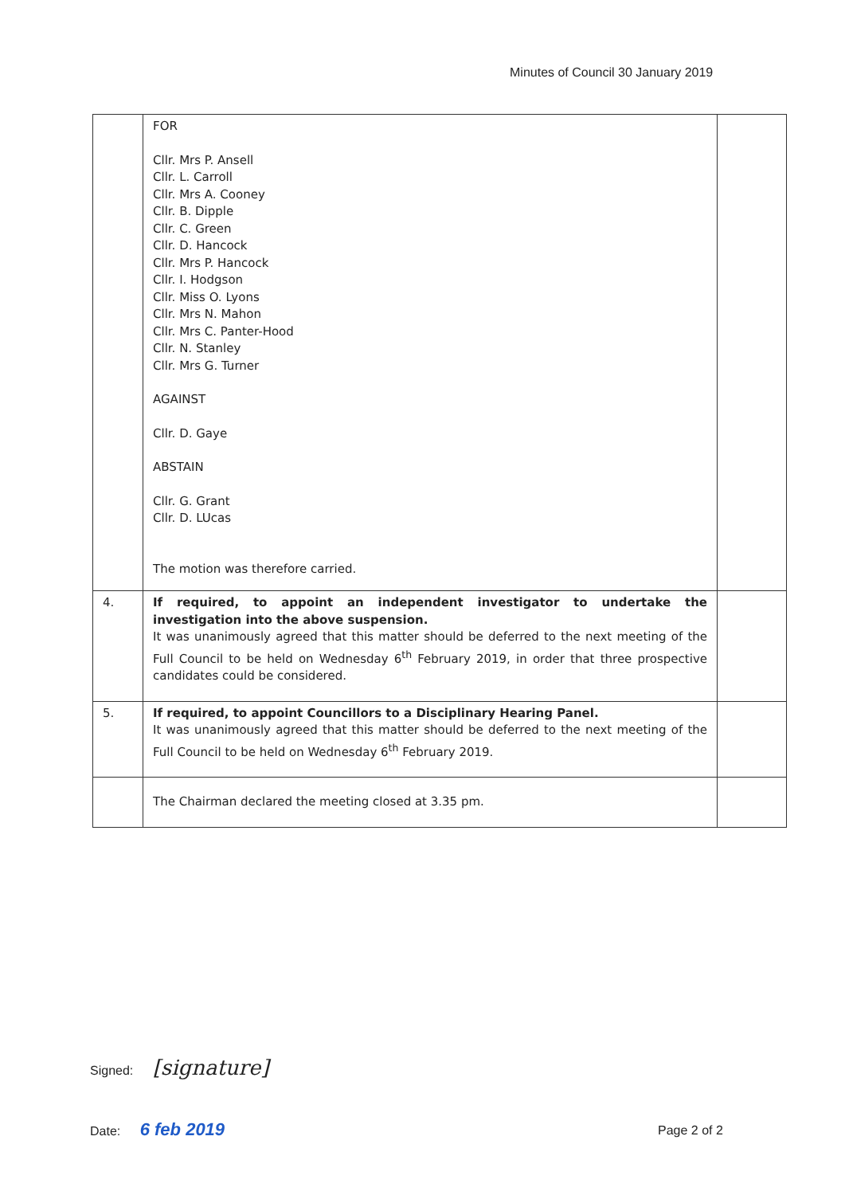Minutes of Council 30 January 2019
| | FOR Cllr. Mrs P. Ansell Cllr. L. Carroll Cllr. Mrs A. Cooney Cllr. B. Dipple Cllr. C. Green Cllr. D. Hancock Cllr. Mrs P. Hancock Cllr. I. Hodgson Cllr. Miss O. Lyons Cllr. Mrs N. Mahon Cllr. Mrs C. Panter-Hood Cllr. N. Stanley Cllr. Mrs G. Turner AGAINST Cllr. D. Gaye ABSTAIN Cllr. G. Grant Cllr. D. LUcas The motion was therefore carried. | |
| 4. | If required, to appoint an independent investigator to undertake the investigation into the above suspension. It was unanimously agreed that this matter should be deferred to the next meeting of the Full Council to be held on Wednesday 6<sup>th</sup> February 2019, in order that three prospective candidates could be considered. | |
| 5. | If required, to appoint Councillors to a Disciplinary Hearing Panel. It was unanimously agreed that this matter should be deferred to the next meeting of the Full Council to be held on Wednesday 6<sup>th</sup> February 2019. | |
| | The Chairman declared the meeting closed at 3.35 pm. | |
Signed: [signature]
Date: 6 feb 2019 Page 2 of 2